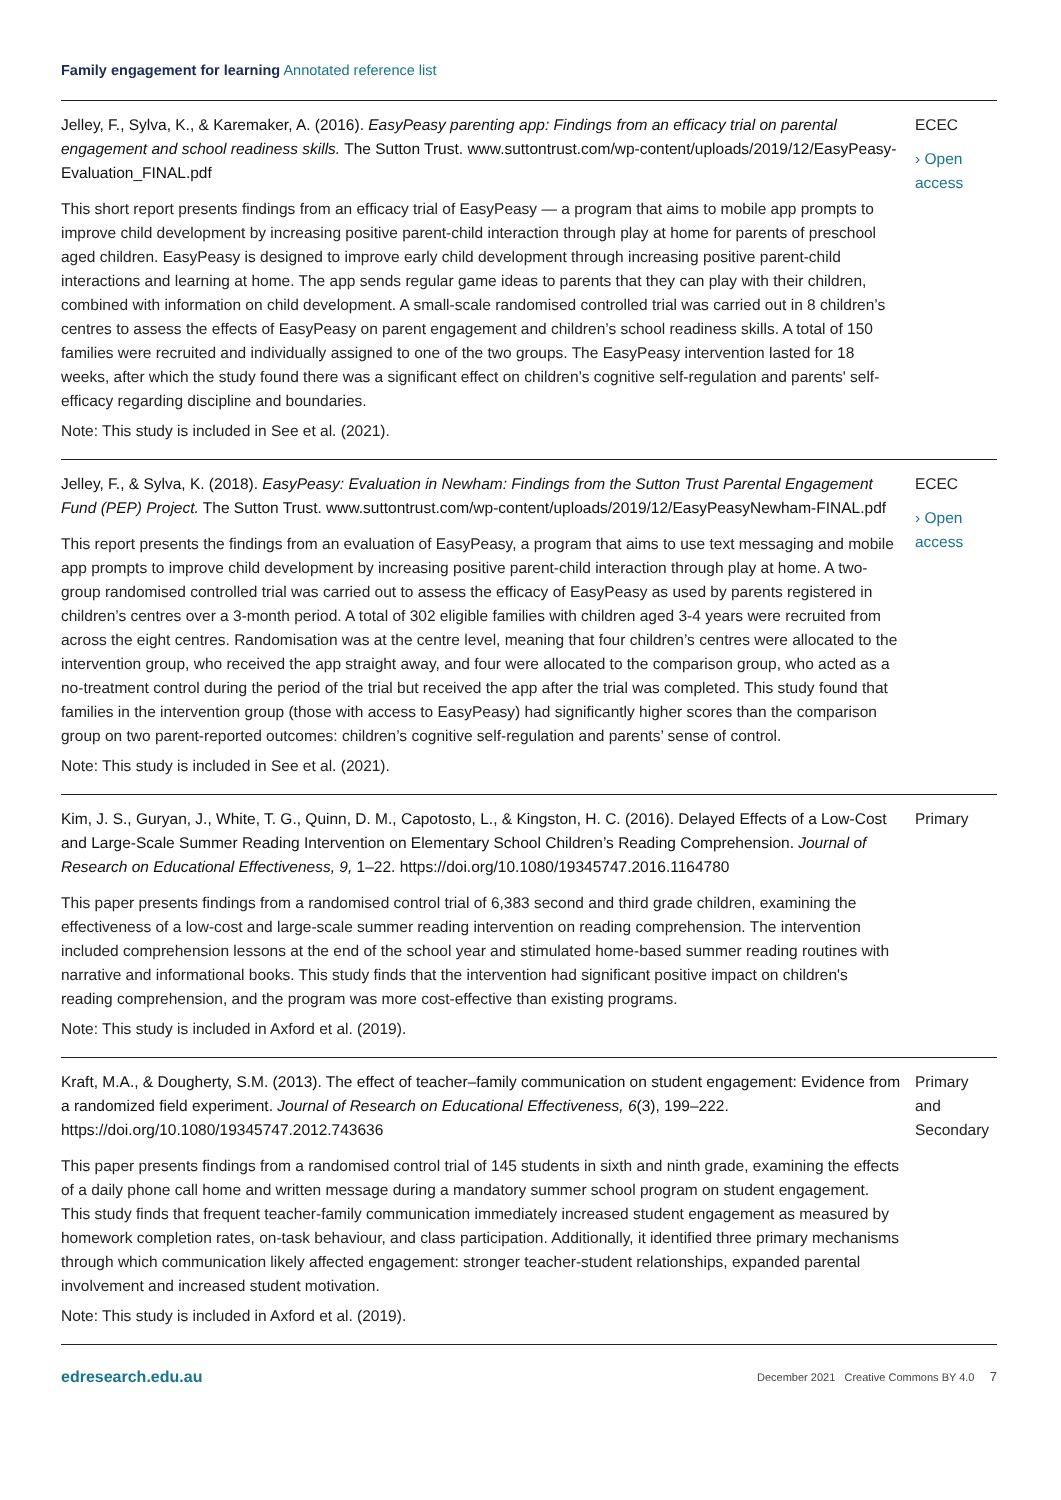Family engagement for learning Annotated reference list
Jelley, F., Sylva, K., & Karemaker, A. (2016). EasyPeasy parenting app: Findings from an efficacy trial on parental engagement and school readiness skills. The Sutton Trust. www.suttontrust.com/wp-content/uploads/2019/12/EasyPeasy-Evaluation_FINAL.pdf
This short report presents findings from an efficacy trial of EasyPeasy — a program that aims to mobile app prompts to improve child development by increasing positive parent-child interaction through play at home for parents of preschool aged children. EasyPeasy is designed to improve early child development through increasing positive parent-child interactions and learning at home. The app sends regular game ideas to parents that they can play with their children, combined with information on child development. A small-scale randomised controlled trial was carried out in 8 children’s centres to assess the effects of EasyPeasy on parent engagement and children’s school readiness skills. A total of 150 families were recruited and individually assigned to one of the two groups. The EasyPeasy intervention lasted for 18 weeks, after which the study found there was a significant effect on children’s cognitive self-regulation and parents' self-efficacy regarding discipline and boundaries.
Note: This study is included in See et al. (2021).
ECEC
› Open access
Jelley, F., & Sylva, K. (2018). EasyPeasy: Evaluation in Newham: Findings from the Sutton Trust Parental Engagement Fund (PEP) Project. The Sutton Trust. www.suttontrust.com/wp-content/uploads/2019/12/EasyPeasyNewham-FINAL.pdf
This report presents the findings from an evaluation of EasyPeasy, a program that aims to use text messaging and mobile app prompts to improve child development by increasing positive parent-child interaction through play at home. A two-group randomised controlled trial was carried out to assess the efficacy of EasyPeasy as used by parents registered in children’s centres over a 3-month period. A total of 302 eligible families with children aged 3-4 years were recruited from across the eight centres. Randomisation was at the centre level, meaning that four children’s centres were allocated to the intervention group, who received the app straight away, and four were allocated to the comparison group, who acted as a no-treatment control during the period of the trial but received the app after the trial was completed. This study found that families in the intervention group (those with access to EasyPeasy) had significantly higher scores than the comparison group on two parent-reported outcomes: children’s cognitive self-regulation and parents’ sense of control.
Note: This study is included in See et al. (2021).
ECEC
› Open access
Kim, J. S., Guryan, J., White, T. G., Quinn, D. M., Capotosto, L., & Kingston, H. C. (2016). Delayed Effects of a Low-Cost and Large-Scale Summer Reading Intervention on Elementary School Children’s Reading Comprehension. Journal of Research on Educational Effectiveness, 9, 1–22. https://doi.org/10.1080/19345747.2016.1164780
This paper presents findings from a randomised control trial of 6,383 second and third grade children, examining the effectiveness of a low-cost and large-scale summer reading intervention on reading comprehension. The intervention included comprehension lessons at the end of the school year and stimulated home-based summer reading routines with narrative and informational books. This study finds that the intervention had significant positive impact on children's reading comprehension, and the program was more cost-effective than existing programs.
Note: This study is included in Axford et al. (2019).
Primary
Kraft, M.A., & Dougherty, S.M. (2013). The effect of teacher–family communication on student engagement: Evidence from a randomized field experiment. Journal of Research on Educational Effectiveness, 6(3), 199–222. https://doi.org/10.1080/19345747.2012.743636
This paper presents findings from a randomised control trial of 145 students in sixth and ninth grade, examining the effects of a daily phone call home and written message during a mandatory summer school program on student engagement. This study finds that frequent teacher-family communication immediately increased student engagement as measured by homework completion rates, on-task behaviour, and class participation. Additionally, it identified three primary mechanisms through which communication likely affected engagement: stronger teacher-student relationships, expanded parental involvement and increased student motivation.
Note: This study is included in Axford et al. (2019).
Primary and Secondary
edresearch.edu.au December 2021 Creative Commons BY 4.0 7